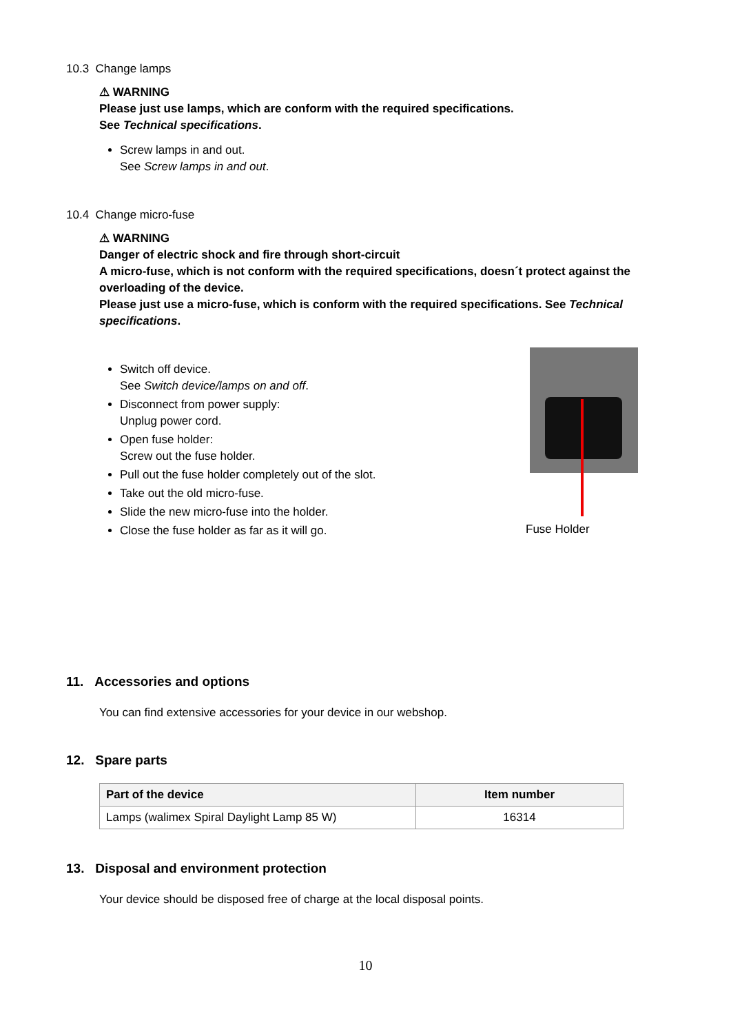10.3 Change lamps
⚠ WARNING
Please just use lamps, which are conform with the required specifications.
See Technical specifications.
Screw lamps in and out.
See Screw lamps in and out.
10.4 Change micro-fuse
⚠ WARNING
Danger of electric shock and fire through short-circuit
A micro-fuse, which is not conform with the required specifications, doesn´t protect against the overloading of the device.
Please just use a micro-fuse, which is conform with the required specifications. See Technical specifications.
Switch off device.
See Switch device/lamps on and off.
Disconnect from power supply:
Unplug power cord.
Open fuse holder:
Screw out the fuse holder.
Pull out the fuse holder completely out of the slot.
Take out the old micro-fuse.
Slide the new micro-fuse into the holder.
Close the fuse holder as far as it will go.
Fuse Holder
11. Accessories and options
You can find extensive accessories for your device in our webshop.
12. Spare parts
| Part of the device | Item number |
| --- | --- |
| Lamps (walimex Spiral Daylight Lamp 85 W) | 16314 |
13. Disposal and environment protection
Your device should be disposed free of charge at the local disposal points.
10